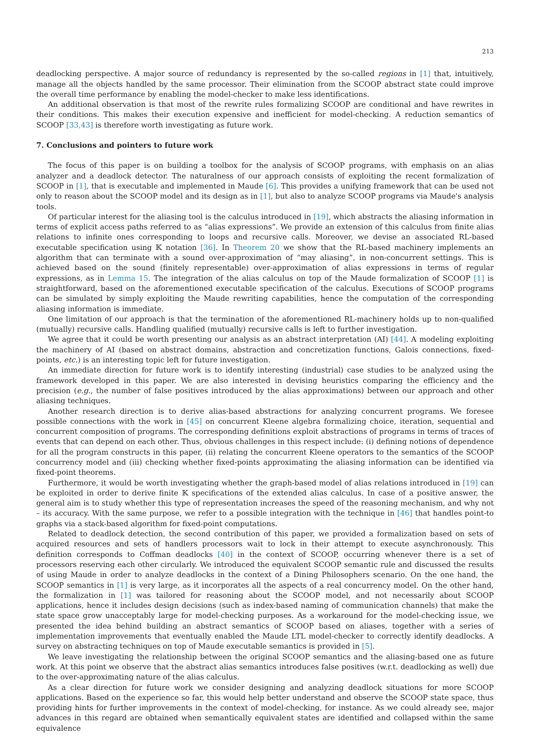213
deadlocking perspective. A major source of redundancy is represented by the so-called regions in [1] that, intuitively, manage all the objects handled by the same processor. Their elimination from the SCOOP abstract state could improve the overall time performance by enabling the model-checker to make less identifications.
An additional observation is that most of the rewrite rules formalizing SCOOP are conditional and have rewrites in their conditions. This makes their execution expensive and inefficient for model-checking. A reduction semantics of SCOOP [33,43] is therefore worth investigating as future work.
7. Conclusions and pointers to future work
The focus of this paper is on building a toolbox for the analysis of SCOOP programs, with emphasis on an alias analyzer and a deadlock detector. The naturalness of our approach consists of exploiting the recent formalization of SCOOP in [1], that is executable and implemented in Maude [6]. This provides a unifying framework that can be used not only to reason about the SCOOP model and its design as in [1], but also to analyze SCOOP programs via Maude's analysis tools.
Of particular interest for the aliasing tool is the calculus introduced in [19], which abstracts the aliasing information in terms of explicit access paths referred to as “alias expressions”. We provide an extension of this calculus from finite alias relations to infinite ones corresponding to loops and recursive calls. Moreover, we devise an associated RL-based executable specification using 𝕂 notation [36]. In Theorem 20 we show that the RL-based machinery implements an algorithm that can terminate with a sound over-approximation of “may aliasing”, in non-concurrent settings. This is achieved based on the sound (finitely representable) over-approximation of alias expressions in terms of regular expressions, as in Lemma 15. The integration of the alias calculus on top of the Maude formalization of SCOOP [1] is straightforward, based on the aforementioned executable specification of the calculus. Executions of SCOOP programs can be simulated by simply exploiting the Maude rewriting capabilities, hence the computation of the corresponding aliasing information is immediate.
One limitation of our approach is that the termination of the aforementioned RL-machinery holds up to non-qualified (mutually) recursive calls. Handling qualified (mutually) recursive calls is left to further investigation.
We agree that it could be worth presenting our analysis as an abstract interpretation (AI) [44]. A modeling exploiting the machinery of AI (based on abstract domains, abstraction and concretization functions, Galois connections, fixed-points, etc.) is an interesting topic left for future investigation.
An immediate direction for future work is to identify interesting (industrial) case studies to be analyzed using the framework developed in this paper. We are also interested in devising heuristics comparing the efficiency and the precision (e.g., the number of false positives introduced by the alias approximations) between our approach and other aliasing techniques.
Another research direction is to derive alias-based abstractions for analyzing concurrent programs. We foresee possible connections with the work in [45] on concurrent Kleene algebra formalizing choice, iteration, sequential and concurrent composition of programs. The corresponding definitions exploit abstractions of programs in terms of traces of events that can depend on each other. Thus, obvious challenges in this respect include: (i) defining notions of dependence for all the program constructs in this paper, (ii) relating the concurrent Kleene operators to the semantics of the SCOOP concurrency model and (iii) checking whether fixed-points approximating the aliasing information can be identified via fixed-point theorems.
Furthermore, it would be worth investigating whether the graph-based model of alias relations introduced in [19] can be exploited in order to derive finite 𝕂 specifications of the extended alias calculus. In case of a positive answer, the general aim is to study whether this type of representation increases the speed of the reasoning mechanism, and why not – its accuracy. With the same purpose, we refer to a possible integration with the technique in [46] that handles point-to graphs via a stack-based algorithm for fixed-point computations.
Related to deadlock detection, the second contribution of this paper, we provided a formalization based on sets of acquired resources and sets of handlers processors wait to lock in their attempt to execute asynchronously. This definition corresponds to Coffman deadlocks [40] in the context of SCOOP, occurring whenever there is a set of processors reserving each other circularly. We introduced the equivalent SCOOP semantic rule and discussed the results of using Maude in order to analyze deadlocks in the context of a Dining Philosophers scenario. On the one hand, the SCOOP semantics in [1] is very large, as it incorporates all the aspects of a real concurrency model. On the other hand, the formalization in [1] was tailored for reasoning about the SCOOP model, and not necessarily about SCOOP applications, hence it includes design decisions (such as index-based naming of communication channels) that make the state space grow unacceptably large for model-checking purposes. As a workaround for the model-checking issue, we presented the idea behind building an abstract semantics of SCOOP based on aliases, together with a series of implementation improvements that eventually enabled the Maude LTL model-checker to correctly identify deadlocks. A survey on abstracting techniques on top of Maude executable semantics is provided in [5].
We leave investigating the relationship between the original SCOOP semantics and the aliasing-based one as future work. At this point we observe that the abstract alias semantics introduces false positives (w.r.t. deadlocking as well) due to the over-approximating nature of the alias calculus.
As a clear direction for future work we consider designing and analyzing deadlock situations for more SCOOP applications. Based on the experience so far, this would help better understand and observe the SCOOP state space, thus providing hints for further improvements in the context of model-checking, for instance. As we could already see, major advances in this regard are obtained when semantically equivalent states are identified and collapsed within the same equivalence